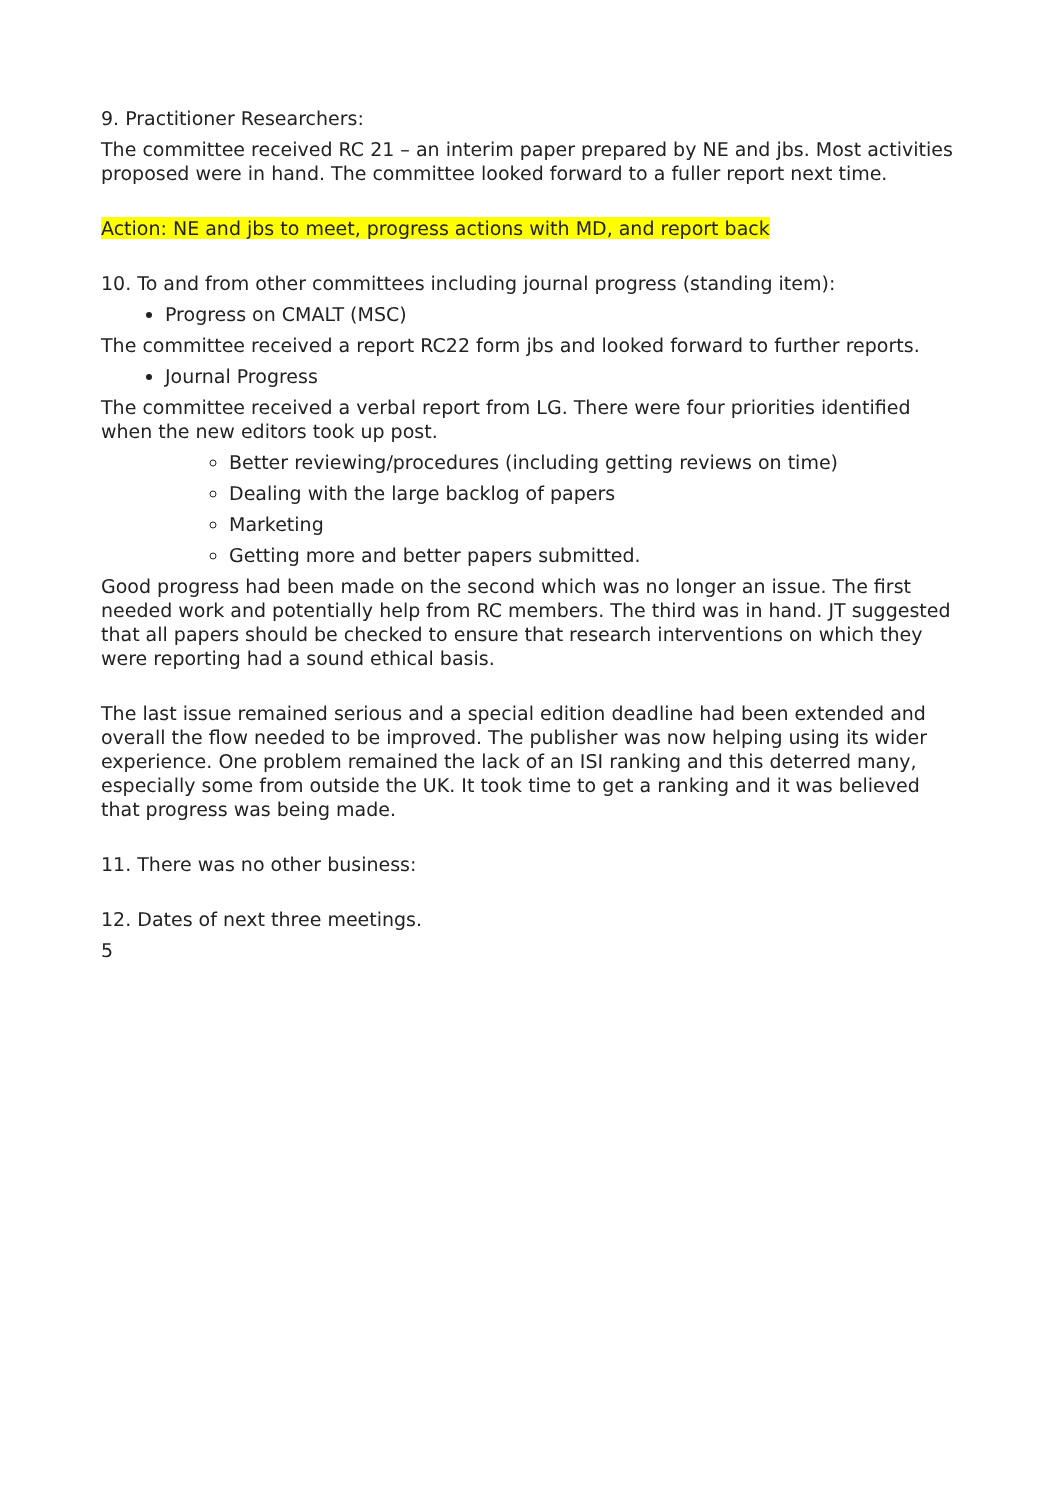9. Practitioner Researchers:
The committee received RC 21 – an interim paper prepared by NE and jbs. Most activities proposed were in hand. The committee looked forward to a fuller report next time.
Action: NE and jbs to meet, progress actions with MD, and report back
10. To and from other committees including journal progress (standing item):
Progress on CMALT (MSC)
The committee received a report RC22 form jbs and looked forward to further reports.
Journal Progress
The committee received a verbal report from LG. There were four priorities identified when the new editors took up post.
Better reviewing/procedures (including getting reviews on time)
Dealing with the large backlog of papers
Marketing
Getting more and better papers submitted.
Good progress had been made on the second which was no longer an issue. The first needed work and potentially help from RC members. The third was in hand. JT suggested that all papers should be checked to ensure that research interventions on which they were reporting had a sound ethical basis.
The last issue remained serious and a special edition deadline had been extended and overall the flow needed to be improved. The publisher was now helping using its wider experience. One problem remained the lack of an ISI ranking and this deterred many, especially some from outside the UK. It took time to get a ranking and it was believed that progress was being made.
11. There was no other business:
12. Dates of next three meetings.
5